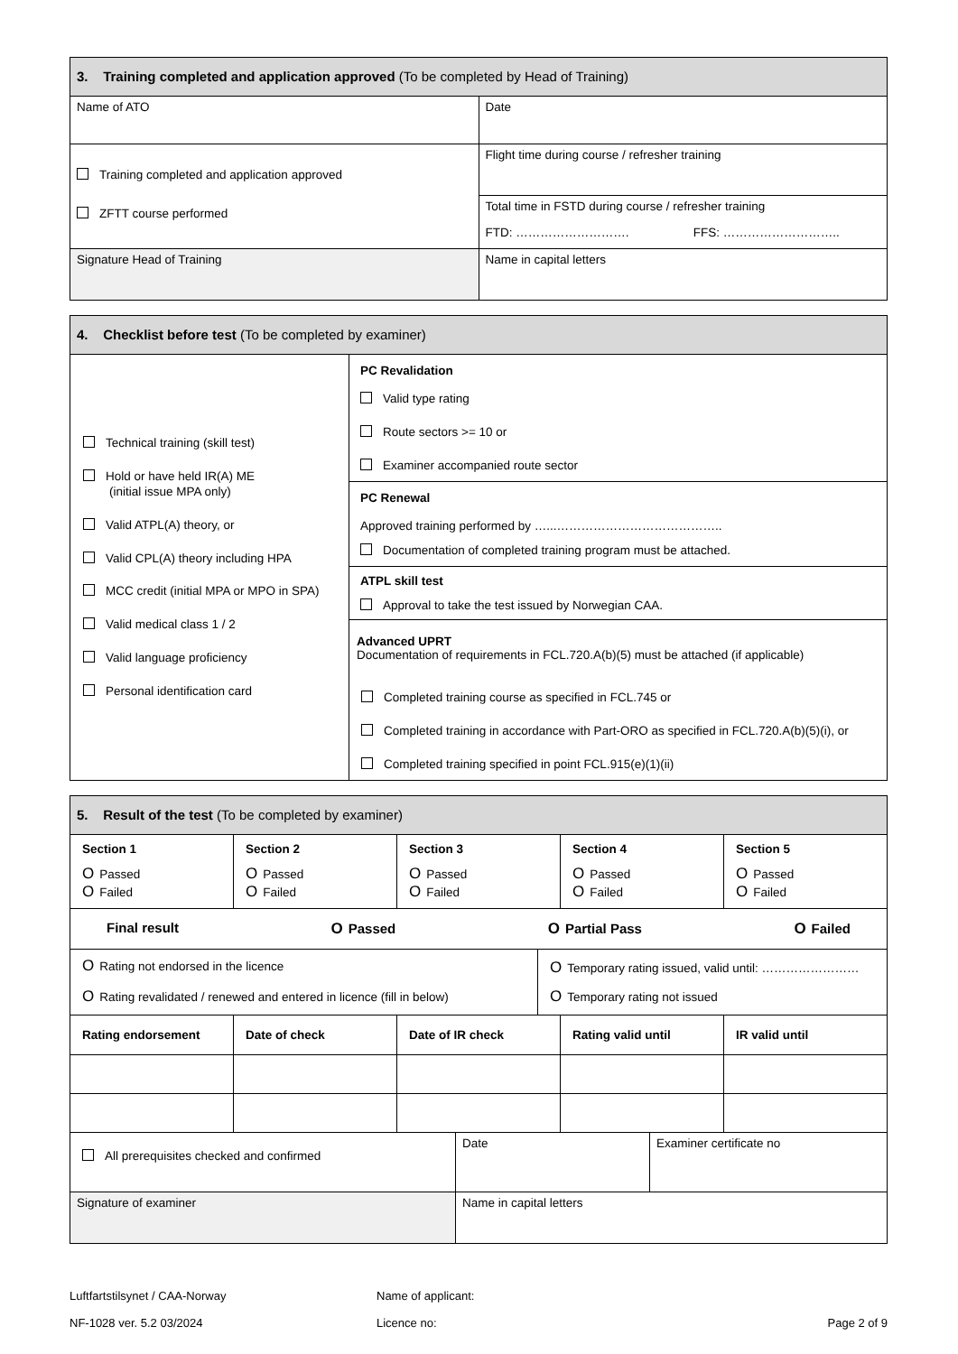| 3. Training completed and application approved (To be completed by Head of Training) | |
| Name of ATO | Date |
| Training completed and application approved ZFTT course performed | Flight time during course / refresher training |
| | Total time in FSTD during course / refresher training FTD: ………………………. FFS: ……………………….. |
| Signature Head of Training | Name in capital letters |
| 4. Checklist before test (To be completed by examiner) | |
| Technical training (skill test) Hold or have held IR(A) ME (initial issue MPA only) Valid ATPL(A) theory, or Valid CPL(A) theory including HPA MCC credit (initial MPA or MPO in SPA) Valid medical class 1 / 2 Valid language proficiency Personal identification card | PC Revalidation Valid type rating Route sectors >= 10 or Examiner accompanied route sector |
| | PC Renewal Approved training performed by …...………………………………….. Documentation of completed training program must be attached. |
| | ATPL skill test Approval to take the test issued by Norwegian CAA. |
| | Advanced UPRT Documentation of requirements in FCL.720.A(b)(5) must be attached (if applicable) Completed training course as specified in FCL.745 or Completed training in accordance with Part-ORO as specified in FCL.720.A(b)(5)(i), or Completed training specified in point FCL.915(e)(1)(ii) |
| 5. Result of the test (To be completed by examiner) | | | | |
| Section 1 O Passed O Failed | Section 2 O Passed O Failed | Section 3 O Passed O Failed | Section 4 O Passed O Failed | Section 5 O Passed O Failed |
| Final result O Passed O Partial Pass O Failed | | | | |
| O Rating not endorsed in the licence O Rating revalidated / renewed and entered in licence (fill in below) | O Temporary rating issued, valid until: …………………… O Temporary rating not issued |
| Rating endorsement | Date of check | Date of IR check | Rating valid until | IR valid until |
| --- | --- | --- | --- | --- |
| All prerequisites checked and confirmed | Date | Examiner certificate no |
| Signature of examiner | Name in capital letters | |
Luftfartstilsynet / CAA-Norway
NF-1028 ver. 5.2 03/2024
Name of applicant:
Licence no:
Page 2 of 9